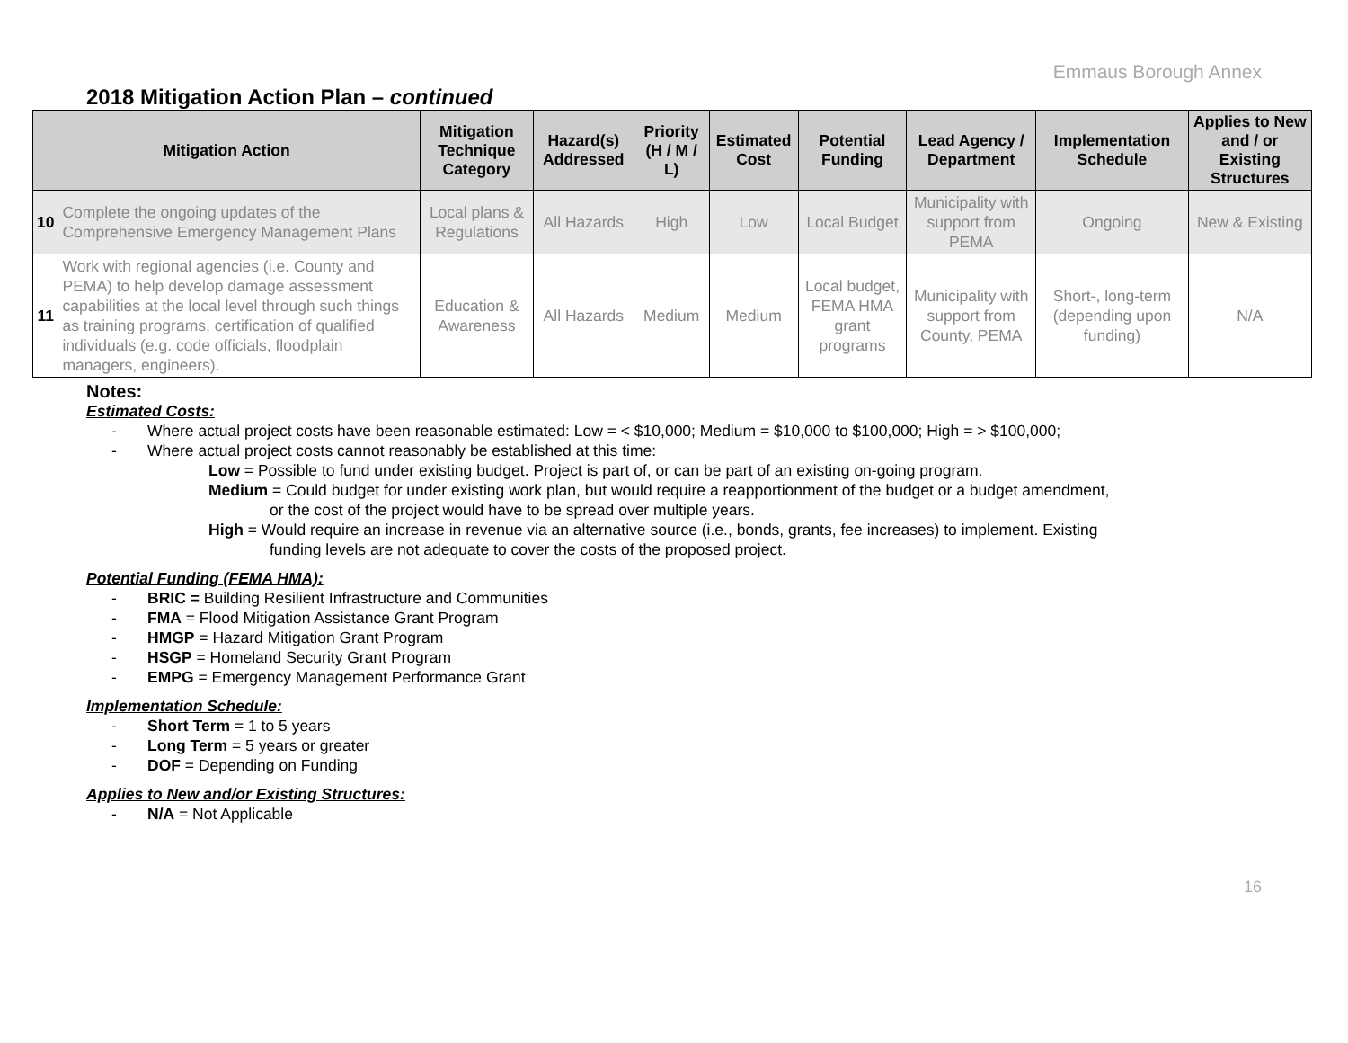Emmaus Borough Annex
2018 Mitigation Action Plan – continued
| Mitigation Action | | Mitigation Technique Category | Hazard(s) Addressed | Priority (H / M / L) | Estimated Cost | Potential Funding | Lead Agency / Department | Implementation Schedule | Applies to New and / or Existing Structures |
| --- | --- | --- | --- | --- | --- | --- | --- | --- | --- |
| 10 | Complete the ongoing updates of the Comprehensive Emergency Management Plans | Local plans & Regulations | All Hazards | High | Low | Local Budget | Municipality with support from PEMA | Ongoing | New & Existing |
| 11 | Work with regional agencies (i.e. County and PEMA) to help develop damage assessment capabilities at the local level through such things as training programs, certification of qualified individuals (e.g. code officials, floodplain managers, engineers). | Education & Awareness | All Hazards | Medium | Medium | Local budget, FEMA HMA grant programs | Municipality with support from County, PEMA | Short-, long-term (depending upon funding) | N/A |
Notes:
Estimated Costs:
- Where actual project costs have been reasonable estimated: Low = < $10,000; Medium = $10,000 to $100,000; High = > $100,000;
- Where actual project costs cannot reasonably be established at this time:
Low = Possible to fund under existing budget. Project is part of, or can be part of an existing on-going program.
Medium = Could budget for under existing work plan, but would require a reapportionment of the budget or a budget amendment,
or the cost of the project would have to be spread over multiple years.
High = Would require an increase in revenue via an alternative source (i.e., bonds, grants, fee increases) to implement. Existing
funding levels are not adequate to cover the costs of the proposed project.
Potential Funding (FEMA HMA):
- BRIC = Building Resilient Infrastructure and Communities
- FMA = Flood Mitigation Assistance Grant Program
- HMGP = Hazard Mitigation Grant Program
- HSGP = Homeland Security Grant Program
- EMPG = Emergency Management Performance Grant
Implementation Schedule:
- Short Term = 1 to 5 years
- Long Term = 5 years or greater
- DOF = Depending on Funding
Applies to New and/or Existing Structures:
- N/A = Not Applicable
16